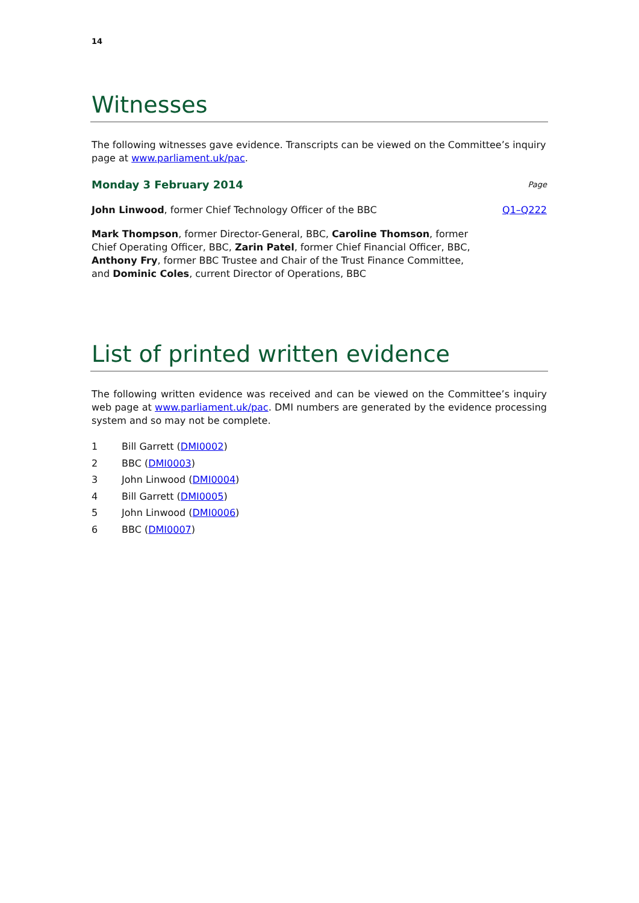14
Witnesses
The following witnesses gave evidence. Transcripts can be viewed on the Committee’s inquiry page at www.parliament.uk/pac.
Monday 3 February 2014 Page
John Linwood, former Chief Technology Officer of the BBC Q1–Q222
Mark Thompson, former Director-General, BBC, Caroline Thomson, former Chief Operating Officer, BBC, Zarin Patel, former Chief Financial Officer, BBC, Anthony Fry, former BBC Trustee and Chair of the Trust Finance Committee, and Dominic Coles, current Director of Operations, BBC
List of printed written evidence
The following written evidence was received and can be viewed on the Committee’s inquiry web page at www.parliament.uk/pac. DMI numbers are generated by the evidence processing system and so may not be complete.
1 Bill Garrett (DMI0002)
2 BBC (DMI0003)
3 John Linwood (DMI0004)
4 Bill Garrett (DMI0005)
5 John Linwood (DMI0006)
6 BBC (DMI0007)